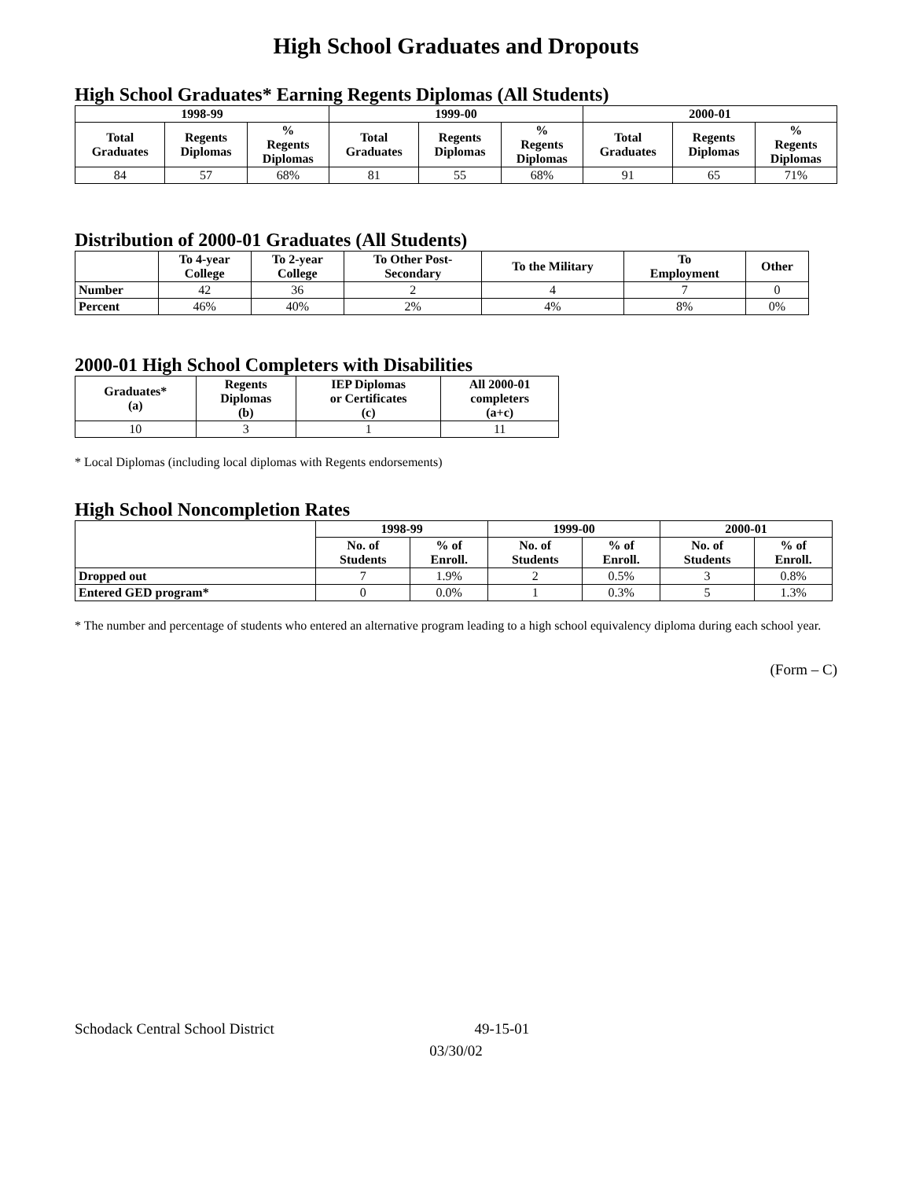High School Graduates and Dropouts
High School Graduates* Earning Regents Diplomas (All Students)
| 1998-99 | | | 1999-00 | | | 2000-01 | | |
| --- | --- | --- | --- | --- | --- | --- | --- | --- |
| Total Graduates | Regents Diplomas | % Regents Diplomas | Total Graduates | Regents Diplomas | % Regents Diplomas | Total Graduates | Regents Diplomas | % Regents Diplomas |
| 84 | 57 | 68% | 81 | 55 | 68% | 91 | 65 | 71% |
Distribution of 2000-01 Graduates (All Students)
| | To 4-year College | To 2-year College | To Other Post- Secondary | To the Military | To Employment | Other |
| --- | --- | --- | --- | --- | --- | --- |
| Number | 42 | 36 | 2 | 4 | 7 | 0 |
| Percent | 46% | 40% | 2% | 4% | 8% | 0% |
2000-01 High School Completers with Disabilities
| Graduates* (a) | Regents Diplomas (b) | IEP Diplomas or Certificates (c) | All 2000-01 completers (a+c) |
| --- | --- | --- | --- |
| 10 | 3 | 1 | 11 |
* Local Diplomas (including local diplomas with Regents endorsements)
High School Noncompletion Rates
| | 1998-99 | | 1999-00 | | 2000-01 | |
| --- | --- | --- | --- | --- | --- | --- |
| | No. of Students | % of Enroll. | No. of Students | % of Enroll. | No. of Students | % of Enroll. |
| Dropped out | 7 | 1.9% | 2 | 0.5% | 3 | 0.8% |
| Entered GED program* | 0 | 0.0% | 1 | 0.3% | 5 | 1.3% |
* The number and percentage of students who entered an alternative program leading to a high school equivalency diploma during each school year.
(Form – C)
Schodack Central School District 49-15-01
03/30/02